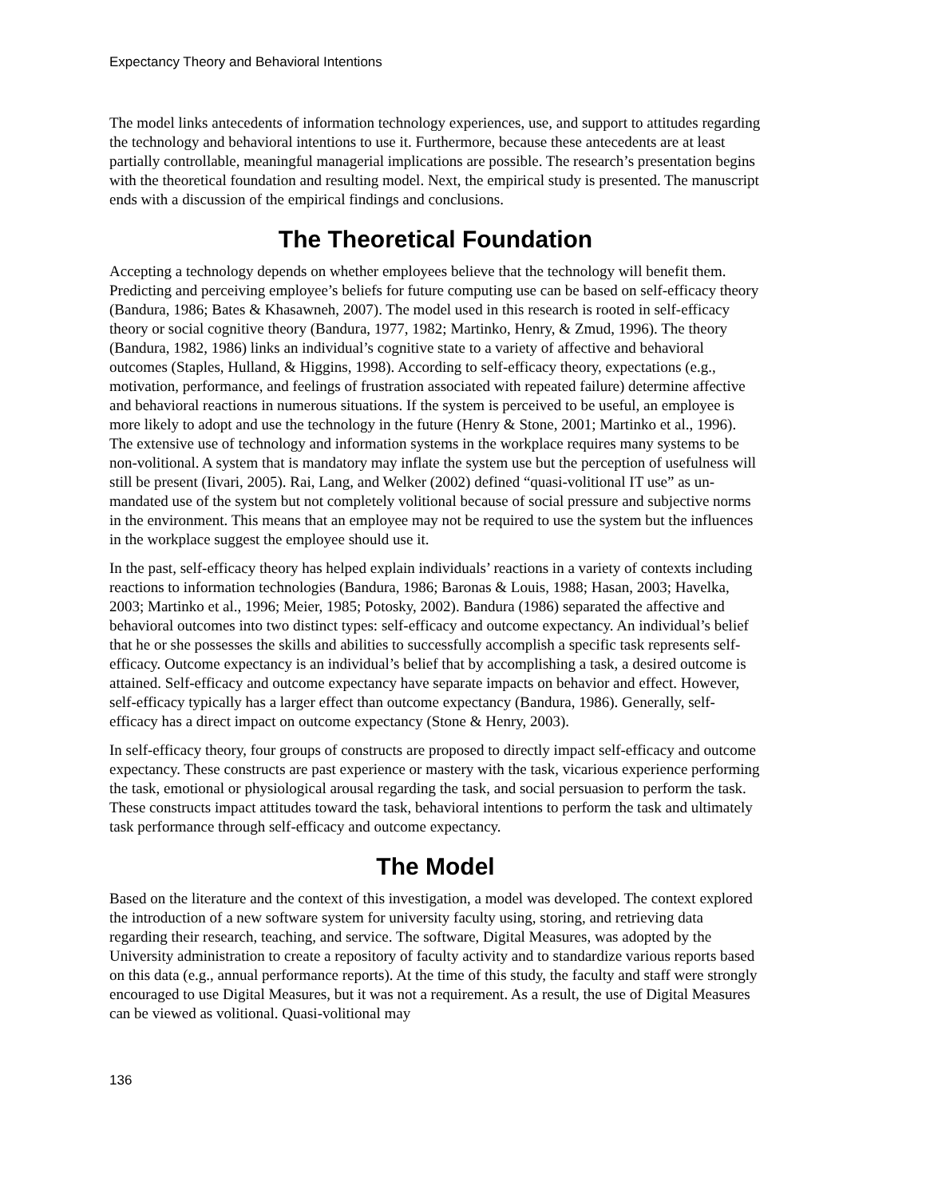Expectancy Theory and Behavioral Intentions
The model links antecedents of information technology experiences, use, and support to attitudes regarding the technology and behavioral intentions to use it. Furthermore, because these antecedents are at least partially controllable, meaningful managerial implications are possible. The research’s presentation begins with the theoretical foundation and resulting model. Next, the empirical study is presented. The manuscript ends with a discussion of the empirical findings and conclusions.
The Theoretical Foundation
Accepting a technology depends on whether employees believe that the technology will benefit them. Predicting and perceiving employee’s beliefs for future computing use can be based on self-efficacy theory (Bandura, 1986; Bates & Khasawneh, 2007). The model used in this research is rooted in self-efficacy theory or social cognitive theory (Bandura, 1977, 1982; Martinko, Henry, & Zmud, 1996). The theory (Bandura, 1982, 1986) links an individual’s cognitive state to a variety of affective and behavioral outcomes (Staples, Hulland, & Higgins, 1998). According to self-efficacy theory, expectations (e.g., motivation, performance, and feelings of frustration associated with repeated failure) determine affective and behavioral reactions in numerous situations. If the system is perceived to be useful, an employee is more likely to adopt and use the technology in the future (Henry & Stone, 2001; Martinko et al., 1996). The extensive use of technology and information systems in the workplace requires many systems to be non-volitional. A system that is mandatory may inflate the system use but the perception of usefulness will still be present (Iivari, 2005). Rai, Lang, and Welker (2002) defined “quasi-volitional IT use” as un-mandated use of the system but not completely volitional because of social pressure and subjective norms in the environment. This means that an employee may not be required to use the system but the influences in the workplace suggest the employee should use it.
In the past, self-efficacy theory has helped explain individuals’ reactions in a variety of contexts including reactions to information technologies (Bandura, 1986; Baronas & Louis, 1988; Hasan, 2003; Havelka, 2003; Martinko et al., 1996; Meier, 1985; Potosky, 2002). Bandura (1986) separated the affective and behavioral outcomes into two distinct types: self-efficacy and outcome expectancy. An individual’s belief that he or she possesses the skills and abilities to successfully accomplish a specific task represents self-efficacy. Outcome expectancy is an individual’s belief that by accomplishing a task, a desired outcome is attained. Self-efficacy and outcome expectancy have separate impacts on behavior and effect. However, self-efficacy typically has a larger effect than outcome expectancy (Bandura, 1986). Generally, self-efficacy has a direct impact on outcome expectancy (Stone & Henry, 2003).
In self-efficacy theory, four groups of constructs are proposed to directly impact self-efficacy and outcome expectancy. These constructs are past experience or mastery with the task, vicarious experience performing the task, emotional or physiological arousal regarding the task, and social persuasion to perform the task. These constructs impact attitudes toward the task, behavioral intentions to perform the task and ultimately task performance through self-efficacy and outcome expectancy.
The Model
Based on the literature and the context of this investigation, a model was developed. The context explored the introduction of a new software system for university faculty using, storing, and retrieving data regarding their research, teaching, and service. The software, Digital Measures, was adopted by the University administration to create a repository of faculty activity and to standardize various reports based on this data (e.g., annual performance reports). At the time of this study, the faculty and staff were strongly encouraged to use Digital Measures, but it was not a requirement. As a result, the use of Digital Measures can be viewed as volitional. Quasi-volitional may
136